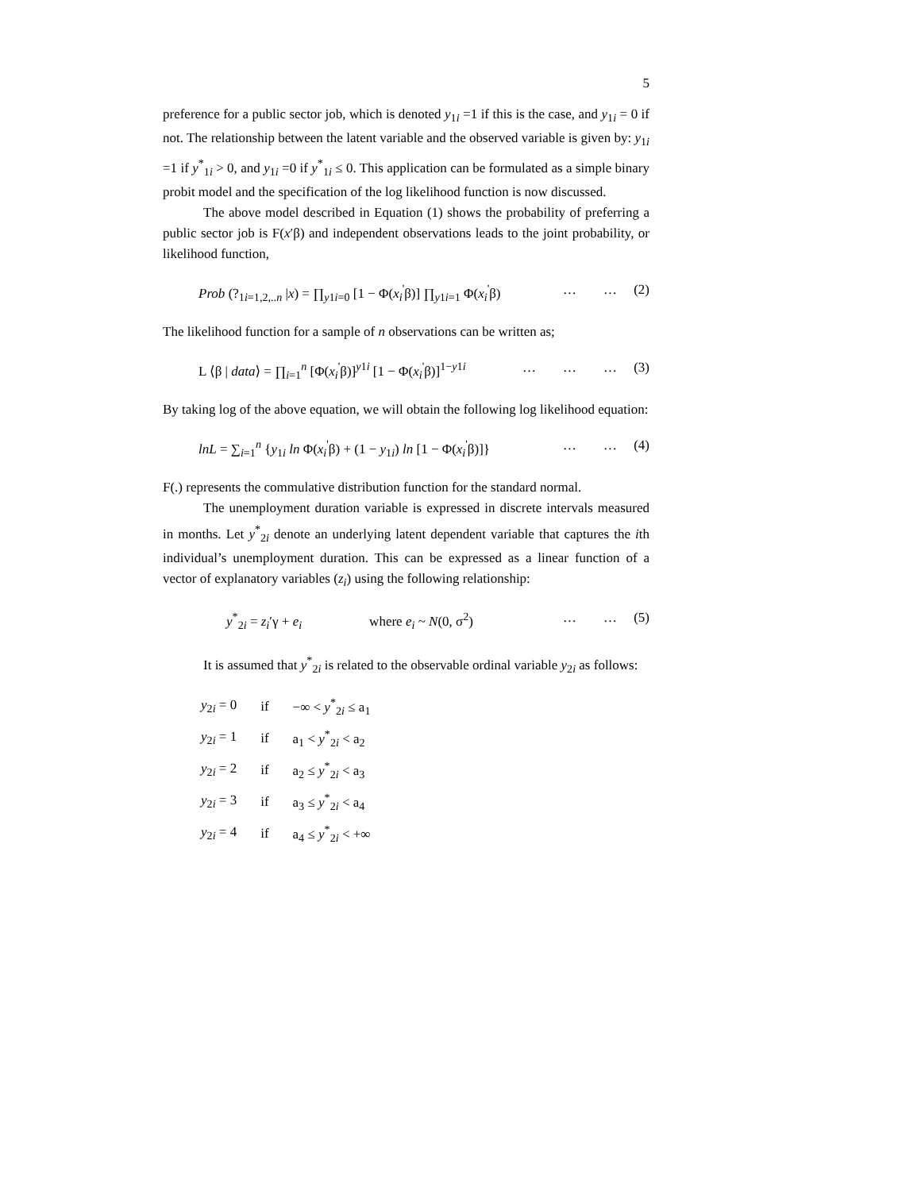5
preference for a public sector job, which is denoted y<sub>1i</sub> =1 if this is the case, and y<sub>1i</sub> = 0 if not. The relationship between the latent variable and the observed variable is given by: y<sub>1i</sub> =1 if y<sup>*</sup><sub>1i</sub> > 0, and y<sub>1i</sub> =0 if y<sup>*</sup><sub>1i</sub> ≤ 0. This application can be formulated as a simple binary probit model and the specification of the log likelihood function is now discussed.
The above model described in Equation (1) shows the probability of preferring a public sector job is F(x′β) and independent observations leads to the joint probability, or likelihood function,
Prob (?<sub>1i=1,2,..n</sub> |x) = ∏<sub>y1i=0</sub> [1 − Φ(x<sub>i</sub><sup>'</sup>β)] ∏<sub>y1i=1</sub> Φ(x<sub>i</sub><sup>'</sup>β) … … (2)
The likelihood function for a sample of n observations can be written as;
L ⟨β | data⟩ = ∏<sub>i=1</sub><sup>n</sup> [Φ(x<sub>i</sub><sup>'</sup>β)]<sup>y1i</sup> [1 − Φ(x<sub>i</sub><sup>'</sup>β)]<sup>1−y1i</sup> … … … (3)
By taking log of the above equation, we will obtain the following log likelihood equation:
lnL = ∑<sub>i=1</sub><sup>n</sup> {y<sub>1i</sub> ln Φ(x<sub>i</sub><sup>'</sup>β) + (1 − y<sub>1i</sub>) ln [1 − Φ(x<sub>i</sub><sup>'</sup>β)]} … … (4)
F(.) represents the commulative distribution function for the standard normal.
The unemployment duration variable is expressed in discrete intervals measured in months. Let y<sup>*</sup><sub>2i</sub> denote an underlying latent dependent variable that captures the ith individual’s unemployment duration. This can be expressed as a linear function of a vector of explanatory variables (z<sub>i</sub>) using the following relationship:
y<sup>*</sup><sub>2i</sub> = z<sub>i</sub>′γ + e<sub>i</sub> where e<sub>i</sub> ~ N(0, σ<sup>2</sup>) … … (5)
It is assumed that y<sup>*</sup><sub>2i</sub> is related to the observable ordinal variable y<sub>2i</sub> as follows:
| y<sub>2i</sub> = 0 | if | −∞ < y<sup>*</sup><sub>2i</sub> ≤ a<sub>1</sub> |
| y<sub>2i</sub> = 1 | if | a<sub>1</sub> < y<sup>*</sup><sub>2i</sub> < a<sub>2</sub> |
| y<sub>2i</sub> = 2 | if | a<sub>2</sub> ≤ y<sup>*</sup><sub>2i</sub> < a<sub>3</sub> |
| y<sub>2i</sub> = 3 | if | a<sub>3</sub> ≤ y<sup>*</sup><sub>2i</sub> < a<sub>4</sub> |
| y<sub>2i</sub> = 4 | if | a<sub>4</sub> ≤ y<sup>*</sup><sub>2i</sub> < +∞ |